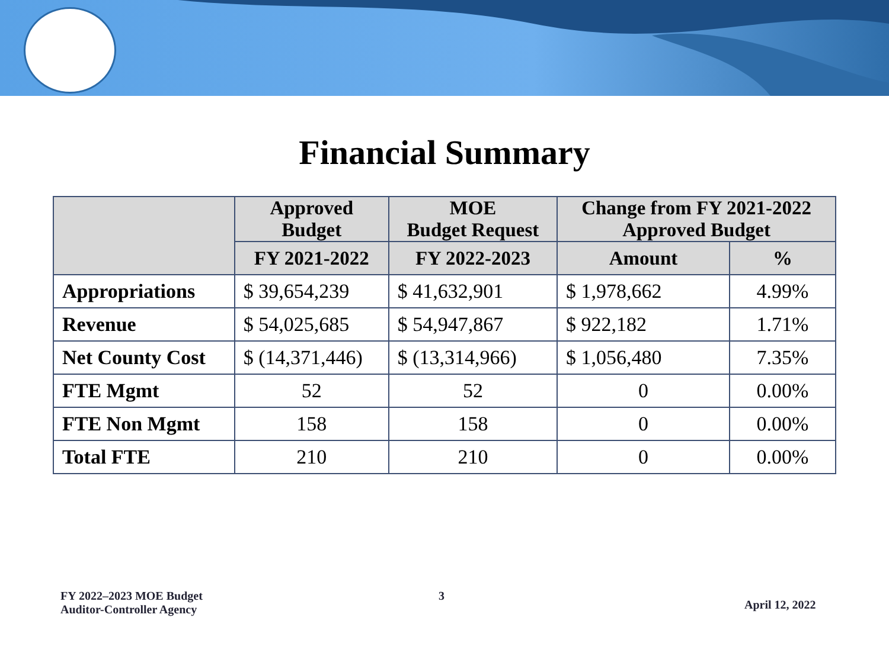Financial Summary
| | Approved Budget | MOE Budget Request | Change from FY 2021-2022 Approved Budget | |
| --- | --- | --- | --- | --- |
| | FY 2021-2022 | FY 2022-2023 | Amount | % |
| Appropriations | $ 39,654,239 | $ 41,632,901 | $ 1,978,662 | 4.99% |
| Revenue | $ 54,025,685 | $ 54,947,867 | $ 922,182 | 1.71% |
| Net County Cost | $ (14,371,446) | $ (13,314,966) | $ 1,056,480 | 7.35% |
| FTE Mgmt | 52 | 52 | 0 | 0.00% |
| FTE Non Mgmt | 158 | 158 | 0 | 0.00% |
| Total FTE | 210 | 210 | 0 | 0.00% |
FY 2022–2023 MOE Budget
Auditor-Controller Agency
3
April 12, 2022